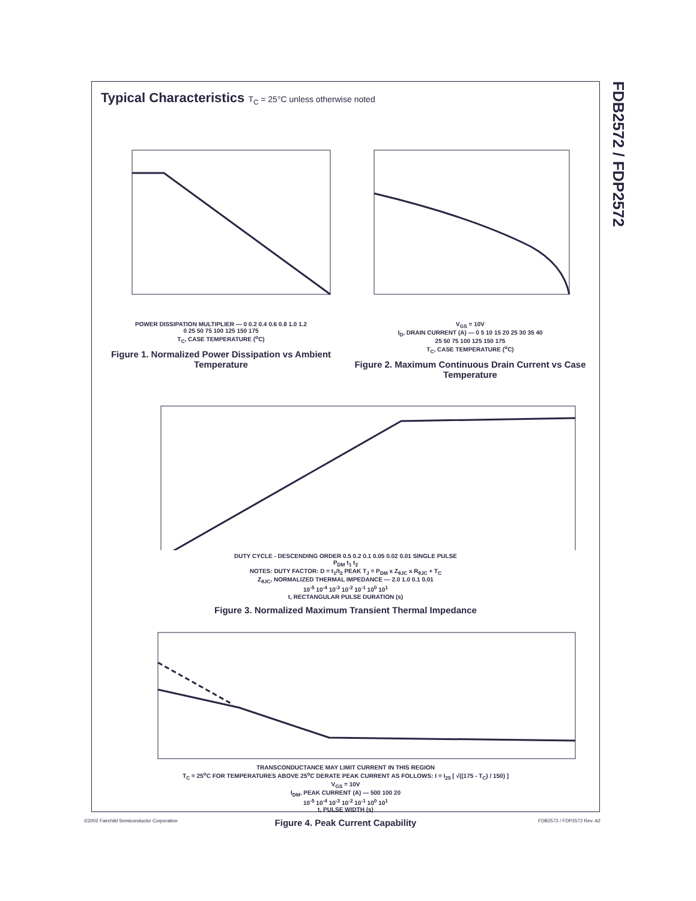FDB2572 / FDP2572
Typical Characteristics T<sub>C</sub> = 25°C unless otherwise noted
POWER DISSIPATION MULTIPLIER — 0 0.2 0.4 0.6 0.8 1.0 1.2
0 25 50 75 100 125 150 175
T<sub>C</sub>, CASE TEMPERATURE (<sup>o</sup>C)
Figure 1. Normalized Power Dissipation vs Ambient Temperature
V<sub>GS</sub> = 10V
I<sub>D</sub>, DRAIN CURRENT (A) — 0 5 10 15 20 25 30 35 40
25 50 75 100 125 150 175
T<sub>C</sub>, CASE TEMPERATURE (<sup>o</sup>C)
Figure 2. Maximum Continuous Drain Current vs Case Temperature
DUTY CYCLE - DESCENDING ORDER 0.5 0.2 0.1 0.05 0.02 0.01 SINGLE PULSE
P<sub>DM</sub> t<sub>1</sub> t<sub>2</sub>
NOTES: DUTY FACTOR: D = t<sub>1</sub>/t<sub>2</sub> PEAK T<sub>J</sub> = P<sub>DM</sub> x Z<sub>θJC</sub> x R<sub>θJC</sub> + T<sub>C</sub>
Z<sub>θJC</sub>, NORMALIZED THERMAL IMPEDANCE — 2.0 1.0 0.1 0.01
10<sup>-5</sup> 10<sup>-4</sup> 10<sup>-3</sup> 10<sup>-2</sup> 10<sup>-1</sup> 10<sup>0</sup> 10<sup>1</sup>
t, RECTANGULAR PULSE DURATION (s)
Figure 3. Normalized Maximum Transient Thermal Impedance
TRANSCONDUCTANCE MAY LIMIT CURRENT IN THIS REGION
T<sub>C</sub> = 25<sup>o</sup>C FOR TEMPERATURES ABOVE 25<sup>o</sup>C DERATE PEAK CURRENT AS FOLLOWS: I = I<sub>25</sub> [ √((175 - T<sub>C</sub>) / 150) ]
V<sub>GS</sub> = 10V
I<sub>DM</sub>, PEAK CURRENT (A) — 500 100 20
10<sup>-5</sup> 10<sup>-4</sup> 10<sup>-3</sup> 10<sup>-2</sup> 10<sup>-1</sup> 10<sup>0</sup> 10<sup>1</sup>
t, PULSE WIDTH (s)
Figure 4. Peak Current Capability
©2002 Fairchild Semiconductor Corporation FDB2572 / FDP2572 Rev. A2